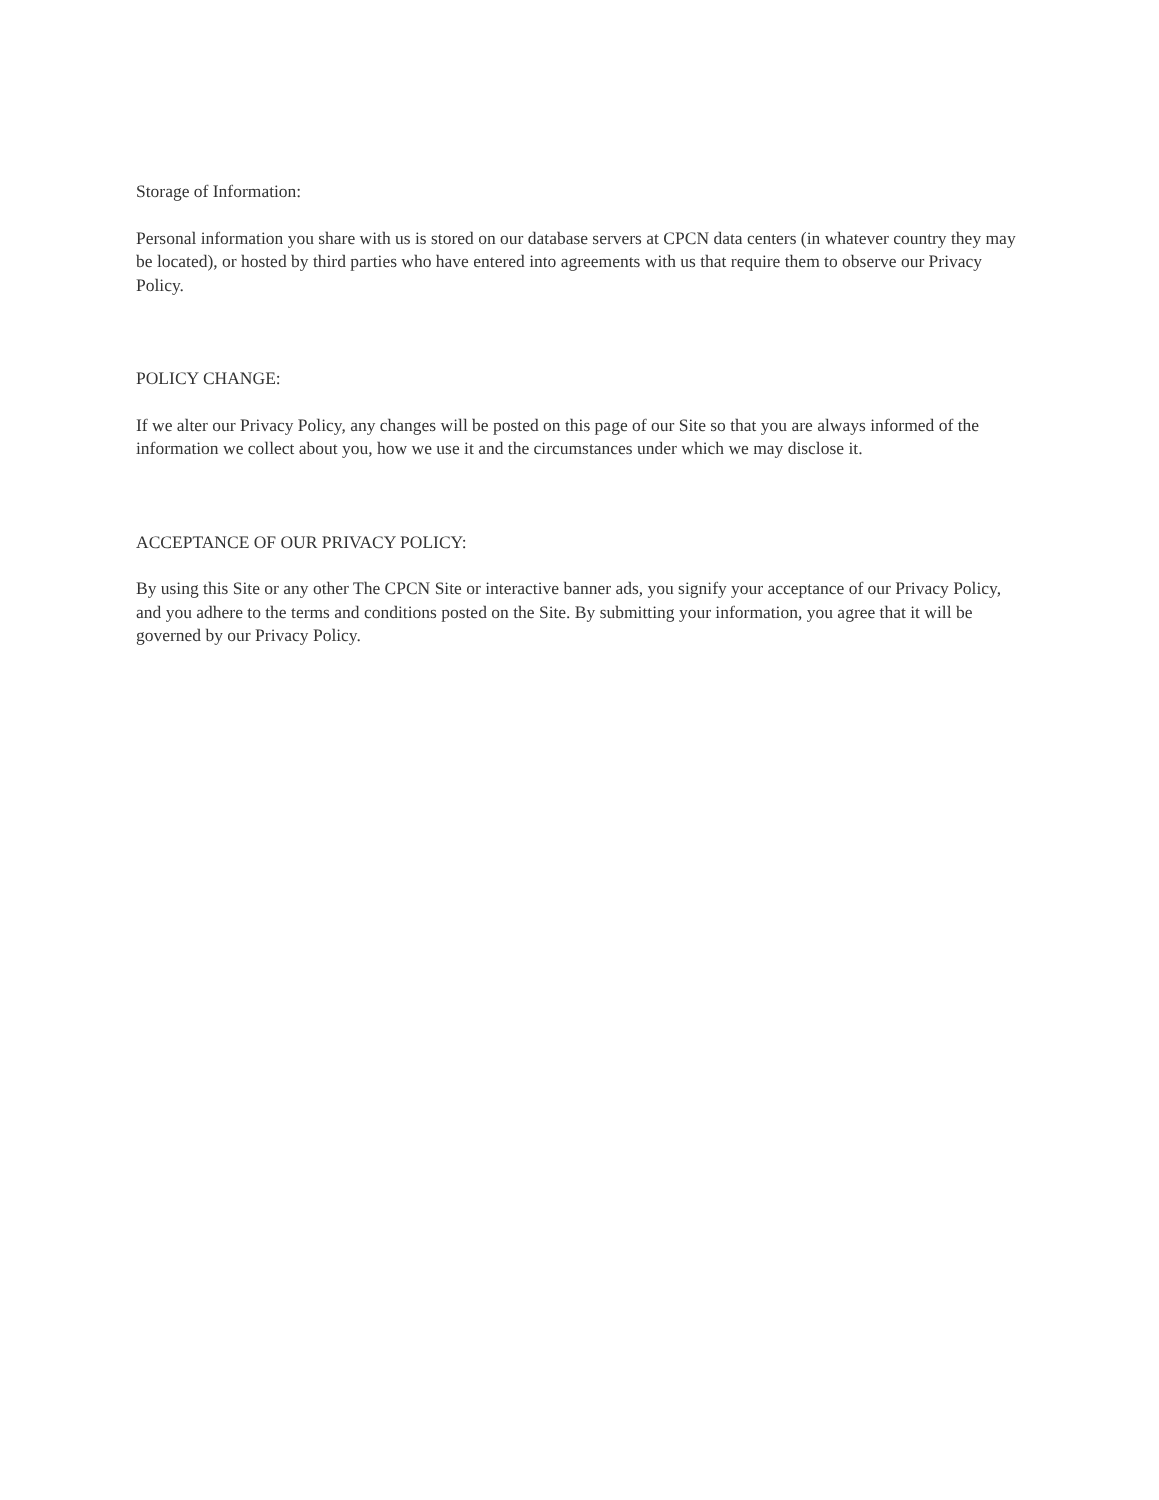Storage of Information:
Personal information you share with us is stored on our database servers at CPCN data centers (in whatever country they may be located), or hosted by third parties who have entered into agreements with us that require them to observe our Privacy Policy.
POLICY CHANGE:
If we alter our Privacy Policy, any changes will be posted on this page of our Site so that you are always informed of the information we collect about you, how we use it and the circumstances under which we may disclose it.
ACCEPTANCE OF OUR PRIVACY POLICY:
By using this Site or any other The CPCN Site or interactive banner ads, you signify your acceptance of our Privacy Policy, and you adhere to the terms and conditions posted on the Site. By submitting your information, you agree that it will be governed by our Privacy Policy.